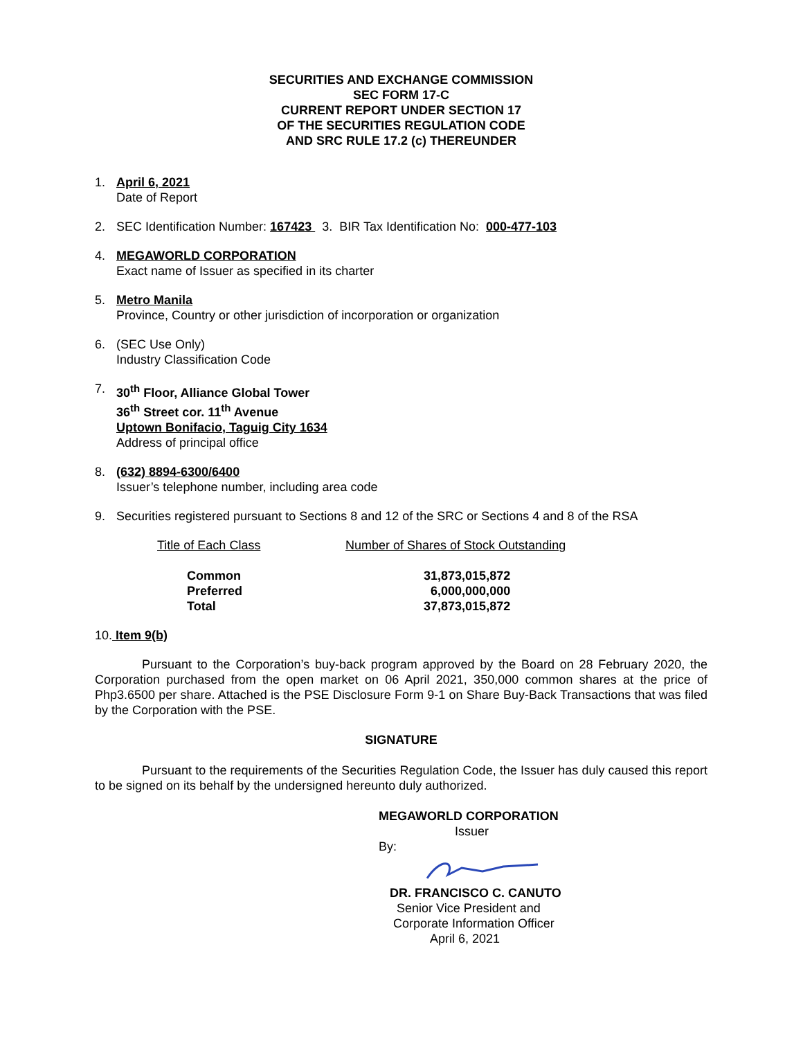SECURITIES AND EXCHANGE COMMISSION
SEC FORM 17-C
CURRENT REPORT UNDER SECTION 17
OF THE SECURITIES REGULATION CODE
AND SRC RULE 17.2 (c) THEREUNDER
1. April 6, 2021
Date of Report
2. SEC Identification Number: 167423 3. BIR Tax Identification No: 000-477-103
4. MEGAWORLD CORPORATION
Exact name of Issuer as specified in its charter
5. Metro Manila
Province, Country or other jurisdiction of incorporation or organization
6. (SEC Use Only)
Industry Classification Code
7. 30<sup>th</sup> Floor, Alliance Global Tower
36<sup>th</sup> Street cor. 11<sup>th</sup> Avenue
Uptown Bonifacio, Taguig City 1634
Address of principal office
8. (632) 8894-6300/6400
Issuer’s telephone number, including area code
9. Securities registered pursuant to Sections 8 and 12 of the SRC or Sections 4 and 8 of the RSA
| Title of Each Class | Number of Shares of Stock Outstanding |
| --- | --- |
| Common | 31,873,015,872 |
| Preferred | 6,000,000,000 |
| Total | 37,873,015,872 |
10. Item 9(b)
Pursuant to the Corporation’s buy-back program approved by the Board on 28 February 2020, the Corporation purchased from the open market on 06 April 2021, 350,000 common shares at the price of Php3.6500 per share. Attached is the PSE Disclosure Form 9-1 on Share Buy-Back Transactions that was filed by the Corporation with the PSE.
SIGNATURE
Pursuant to the requirements of the Securities Regulation Code, the Issuer has duly caused this report to be signed on its behalf by the undersigned hereunto duly authorized.
MEGAWORLD CORPORATION
Issuer
By:
DR. FRANCISCO C. CANUTO
Senior Vice President and
Corporate Information Officer
April 6, 2021